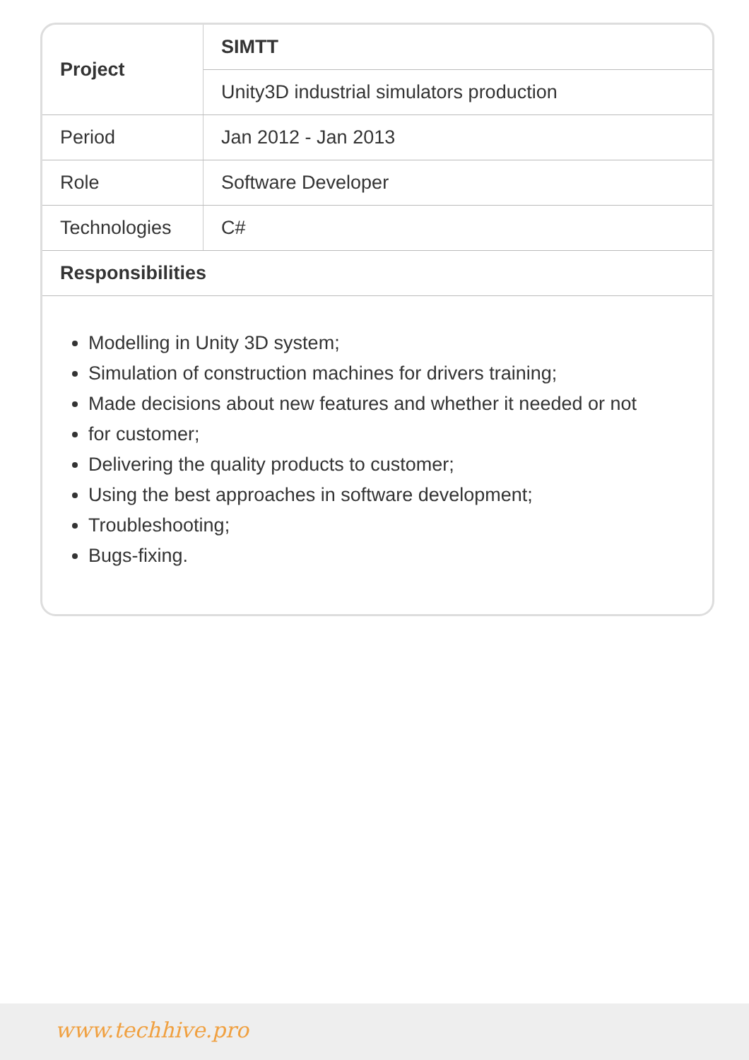| Project | SIMTT |
| --- | --- |
| | Unity3D industrial simulators production |
| Period | Jan 2012 - Jan 2013 |
| Role | Software Developer |
| Technologies | C# |
| Responsibilities | |
Modelling in Unity 3D system;
Simulation of construction machines for drivers training;
Made decisions about new features and whether it needed or not
for customer;
Delivering the quality products to customer;
Using the best approaches in software development;
Troubleshooting;
Bugs-fixing.
www.techhive.pro